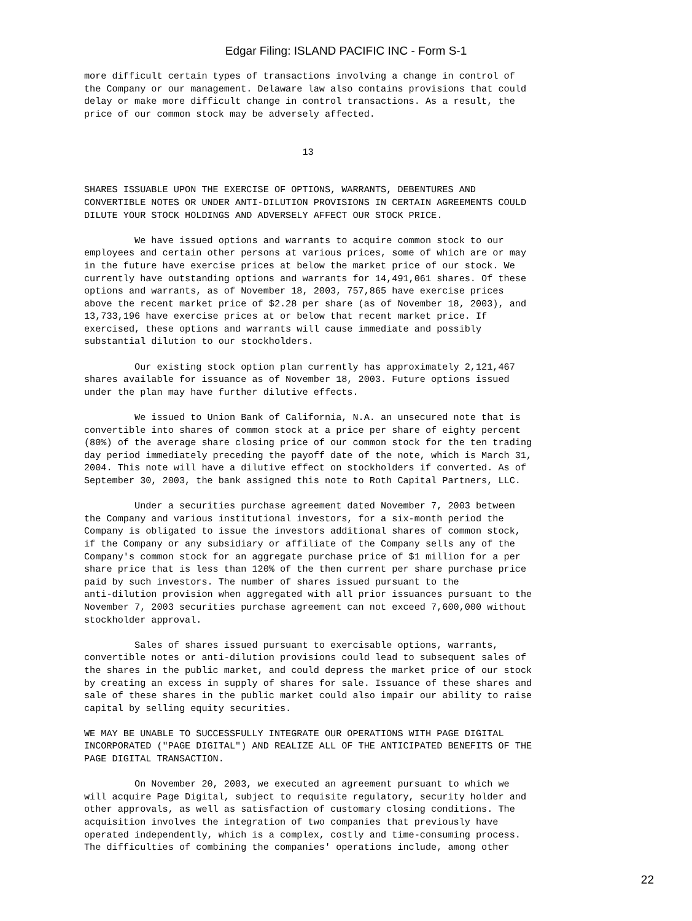Edgar Filing: ISLAND PACIFIC INC - Form S-1
more difficult certain types of transactions involving a change in control of
the Company or our management. Delaware law also contains provisions that could
delay or make more difficult change in control transactions. As a result, the
price of our common stock may be adversely affected.


                                       13


SHARES ISSUABLE UPON THE EXERCISE OF OPTIONS, WARRANTS, DEBENTURES AND
CONVERTIBLE NOTES OR UNDER ANTI-DILUTION PROVISIONS IN CERTAIN AGREEMENTS COULD
DILUTE YOUR STOCK HOLDINGS AND ADVERSELY AFFECT OUR STOCK PRICE.

         We have issued options and warrants to acquire common stock to our
employees and certain other persons at various prices, some of which are or may
in the future have exercise prices at below the market price of our stock. We
currently have outstanding options and warrants for 14,491,061 shares. Of these
options and warrants, as of November 18, 2003, 757,865 have exercise prices
above the recent market price of $2.28 per share (as of November 18, 2003), and
13,733,196 have exercise prices at or below that recent market price. If
exercised, these options and warrants will cause immediate and possibly
substantial dilution to our stockholders.

         Our existing stock option plan currently has approximately 2,121,467
shares available for issuance as of November 18, 2003. Future options issued
under the plan may have further dilutive effects.

         We issued to Union Bank of California, N.A. an unsecured note that is
convertible into shares of common stock at a price per share of eighty percent
(80%) of the average share closing price of our common stock for the ten trading
day period immediately preceding the payoff date of the note, which is March 31,
2004. This note will have a dilutive effect on stockholders if converted. As of
September 30, 2003, the bank assigned this note to Roth Capital Partners, LLC.

         Under a securities purchase agreement dated November 7, 2003 between
the Company and various institutional investors, for a six-month period the
Company is obligated to issue the investors additional shares of common stock,
if the Company or any subsidiary or affiliate of the Company sells any of the
Company's common stock for an aggregate purchase price of $1 million for a per
share price that is less than 120% of the then current per share purchase price
paid by such investors. The number of shares issued pursuant to the
anti-dilution provision when aggregated with all prior issuances pursuant to the
November 7, 2003 securities purchase agreement can not exceed 7,600,000 without
stockholder approval.

         Sales of shares issued pursuant to exercisable options, warrants,
convertible notes or anti-dilution provisions could lead to subsequent sales of
the shares in the public market, and could depress the market price of our stock
by creating an excess in supply of shares for sale. Issuance of these shares and
sale of these shares in the public market could also impair our ability to raise
capital by selling equity securities.

WE MAY BE UNABLE TO SUCCESSFULLY INTEGRATE OUR OPERATIONS WITH PAGE DIGITAL
INCORPORATED ("PAGE DIGITAL") AND REALIZE ALL OF THE ANTICIPATED BENEFITS OF THE
PAGE DIGITAL TRANSACTION.

         On November 20, 2003, we executed an agreement pursuant to which we
will acquire Page Digital, subject to requisite regulatory, security holder and
other approvals, as well as satisfaction of customary closing conditions. The
acquisition involves the integration of two companies that previously have
operated independently, which is a complex, costly and time-consuming process.
The difficulties of combining the companies' operations include, among other
22